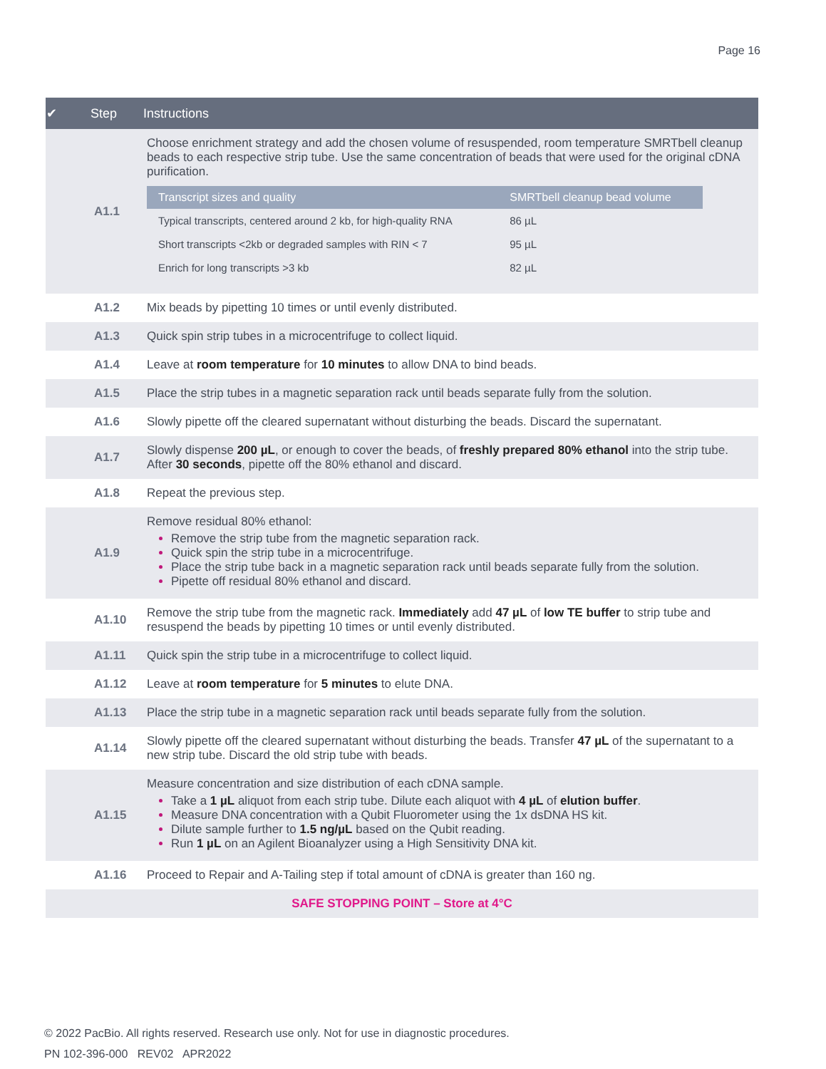Page 16
| ✔ | Step | Instructions |
| --- | --- | --- |
| | A1.1 | Choose enrichment strategy and add the chosen volume of resuspended, room temperature SMRTbell cleanup beads to each respective strip tube. Use the same concentration of beads that were used for the original cDNA purification. / Transcript sizes and quality / SMRTbell cleanup bead volume / / --- / --- / / Typical transcripts, centered around 2 kb, for high-quality RNA / 86 µL / / Short transcripts <2kb or degraded samples with RIN < 7 / 95 µL / / Enrich for long transcripts >3 kb / 82 µL / |
| | A1.2 | Mix beads by pipetting 10 times or until evenly distributed. |
| | A1.3 | Quick spin strip tubes in a microcentrifuge to collect liquid. |
| | A1.4 | Leave at room temperature for 10 minutes to allow DNA to bind beads. |
| | A1.5 | Place the strip tubes in a magnetic separation rack until beads separate fully from the solution. |
| | A1.6 | Slowly pipette off the cleared supernatant without disturbing the beads. Discard the supernatant. |
| | A1.7 | Slowly dispense 200 µL , or enough to cover the beads, of freshly prepared 80% ethanol into the strip tube. After 30 seconds , pipette off the 80% ethanol and discard. |
| | A1.8 | Repeat the previous step. |
| | A1.9 | Remove residual 80% ethanol: Remove the strip tube from the magnetic separation rack. Quick spin the strip tube in a microcentrifuge. Place the strip tube back in a magnetic separation rack until beads separate fully from the solution. Pipette off residual 80% ethanol and discard. |
| | A1.10 | Remove the strip tube from the magnetic rack. Immediately add 47 µL of low TE buffer to strip tube and resuspend the beads by pipetting 10 times or until evenly distributed. |
| | A1.11 | Quick spin the strip tube in a microcentrifuge to collect liquid. |
| | A1.12 | Leave at room temperature for 5 minutes to elute DNA. |
| | A1.13 | Place the strip tube in a magnetic separation rack until beads separate fully from the solution. |
| | A1.14 | Slowly pipette off the cleared supernatant without disturbing the beads. Transfer 47 µL of the supernatant to a new strip tube. Discard the old strip tube with beads. |
| | A1.15 | Measure concentration and size distribution of each cDNA sample. Take a 1 µL aliquot from each strip tube. Dilute each aliquot with 4 µL of elution buffer . Measure DNA concentration with a Qubit Fluorometer using the 1x dsDNA HS kit. Dilute sample further to 1.5 ng/µL based on the Qubit reading. Run 1 µL on an Agilent Bioanalyzer using a High Sensitivity DNA kit. |
| | A1.16 | Proceed to Repair and A-Tailing step if total amount of cDNA is greater than 160 ng. |
| SAFE STOPPING POINT – Store at 4°C | | |
© 2022 PacBio. All rights reserved. Research use only. Not for use in diagnostic procedures.
PN 102-396-000 REV02 APR2022